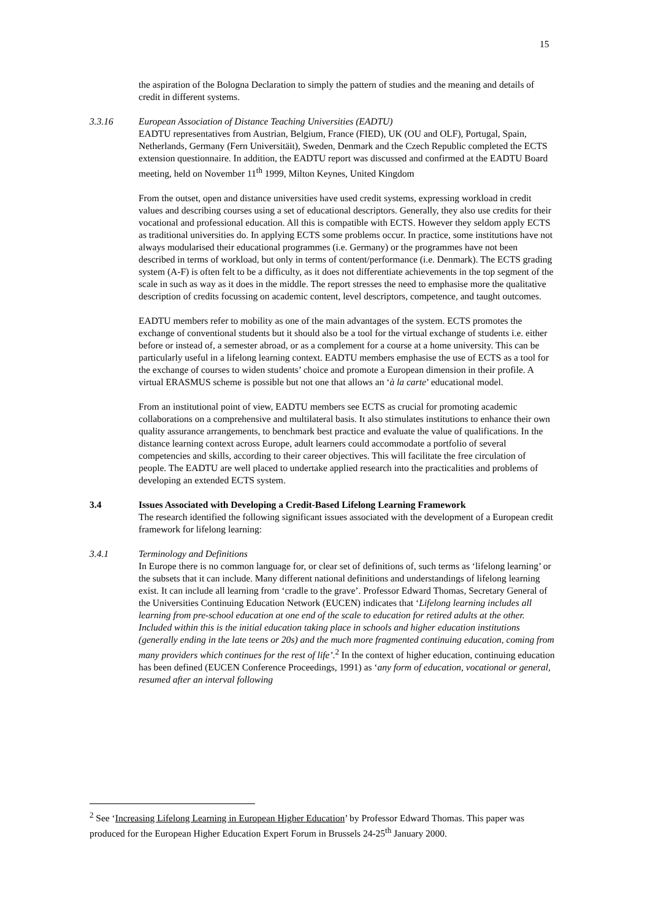15
the aspiration of the Bologna Declaration to simply the pattern of studies and the meaning and details of credit in different systems.
3.3.16 European Association of Distance Teaching Universities (EADTU)
EADTU representatives from Austrian, Belgium, France (FIED), UK (OU and OLF), Portugal, Spain, Netherlands, Germany (Fern Universitäit), Sweden, Denmark and the Czech Republic completed the ECTS extension questionnaire. In addition, the EADTU report was discussed and confirmed at the EADTU Board meeting, held on November 11<sup>th</sup> 1999, Milton Keynes, United Kingdom
From the outset, open and distance universities have used credit systems, expressing workload in credit values and describing courses using a set of educational descriptors. Generally, they also use credits for their vocational and professional education. All this is compatible with ECTS. However they seldom apply ECTS as traditional universities do. In applying ECTS some problems occur. In practice, some institutions have not always modularised their educational programmes (i.e. Germany) or the programmes have not been described in terms of workload, but only in terms of content/performance (i.e. Denmark). The ECTS grading system (A-F) is often felt to be a difficulty, as it does not differentiate achievements in the top segment of the scale in such as way as it does in the middle. The report stresses the need to emphasise more the qualitative description of credits focussing on academic content, level descriptors, competence, and taught outcomes.
EADTU members refer to mobility as one of the main advantages of the system. ECTS promotes the exchange of conventional students but it should also be a tool for the virtual exchange of students i.e. either before or instead of, a semester abroad, or as a complement for a course at a home university. This can be particularly useful in a lifelong learning context. EADTU members emphasise the use of ECTS as a tool for the exchange of courses to widen students’ choice and promote a European dimension in their profile. A virtual ERASMUS scheme is possible but not one that allows an ‘à la carte’ educational model.
From an institutional point of view, EADTU members see ECTS as crucial for promoting academic collaborations on a comprehensive and multilateral basis. It also stimulates institutions to enhance their own quality assurance arrangements, to benchmark best practice and evaluate the value of qualifications. In the distance learning context across Europe, adult learners could accommodate a portfolio of several competencies and skills, according to their career objectives. This will facilitate the free circulation of people. The EADTU are well placed to undertake applied research into the practicalities and problems of developing an extended ECTS system.
3.4 Issues Associated with Developing a Credit-Based Lifelong Learning Framework
The research identified the following significant issues associated with the development of a European credit framework for lifelong learning:
3.4.1 Terminology and Definitions
In Europe there is no common language for, or clear set of definitions of, such terms as ‘lifelong learning’ or the subsets that it can include. Many different national definitions and understandings of lifelong learning exist. It can include all learning from ‘cradle to the grave’. Professor Edward Thomas, Secretary General of the Universities Continuing Education Network (EUCEN) indicates that ‘Lifelong learning includes all learning from pre-school education at one end of the scale to education for retired adults at the other. Included within this is the initial education taking place in schools and higher education institutions (generally ending in the late teens or 20s) and the much more fragmented continuing education, coming from many providers which continues for the rest of life’.<sup>2</sup> In the context of higher education, continuing education has been defined (EUCEN Conference Proceedings, 1991) as ‘any form of education, vocational or general, resumed after an interval following
<sup>2</sup> See ‘Increasing Lifelong Learning in European Higher Education’ by Professor Edward Thomas. This paper was produced for the European Higher Education Expert Forum in Brussels 24-25<sup>th</sup> January 2000.